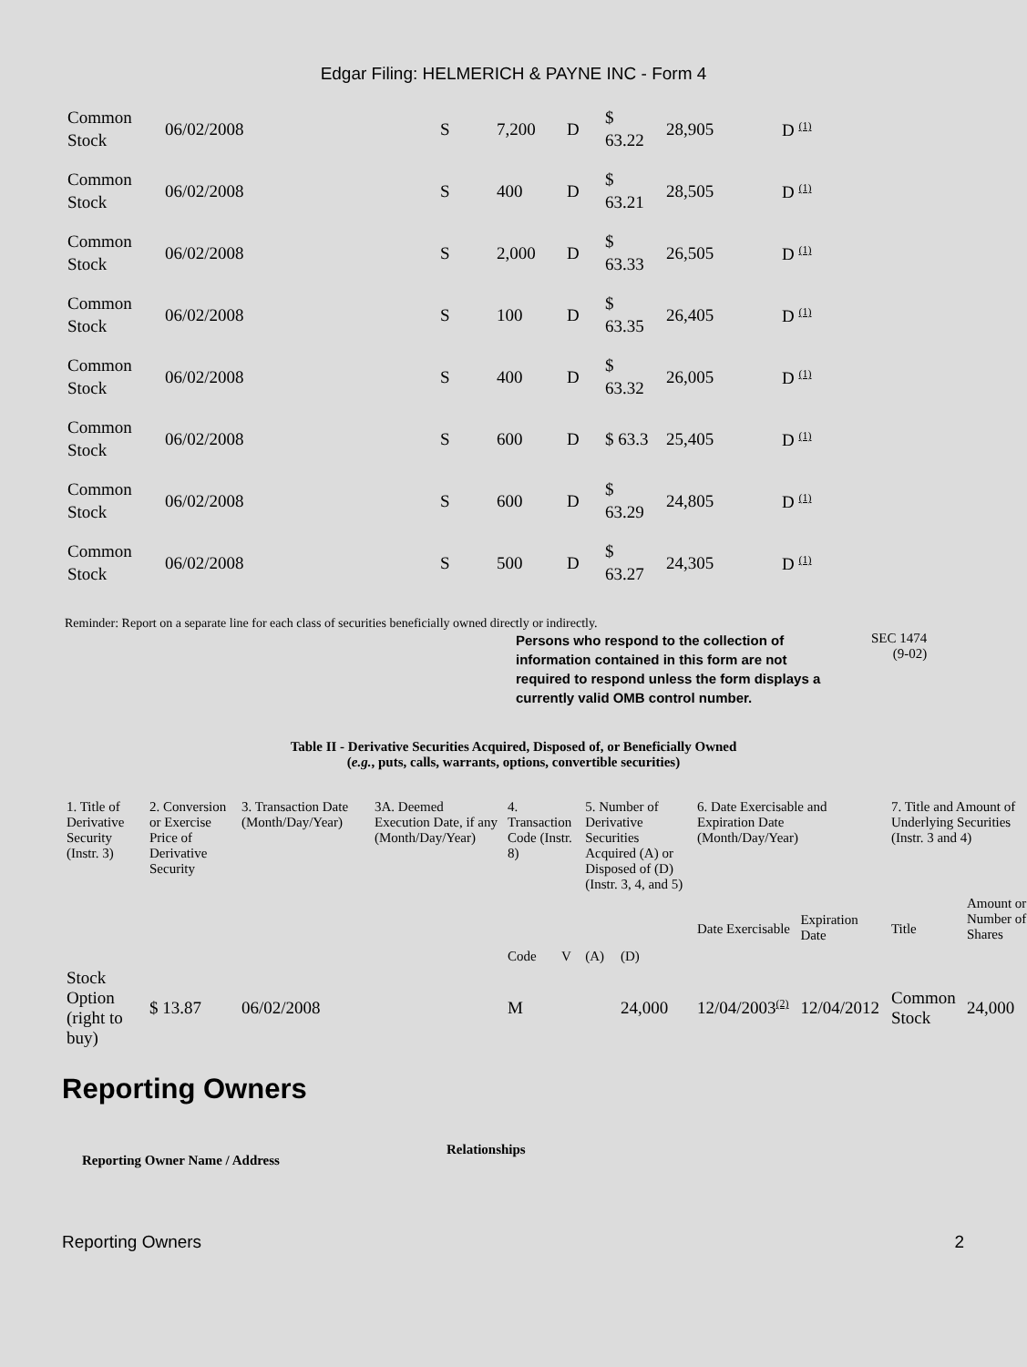Edgar Filing: HELMERICH & PAYNE INC - Form 4
| Common Stock | 06/02/2008 | S | 7,200 | D | $ 63.22 | 28,905 | D (1) |
| Common Stock | 06/02/2008 | S | 400 | D | $ 63.21 | 28,505 | D (1) |
| Common Stock | 06/02/2008 | S | 2,000 | D | $ 63.33 | 26,505 | D (1) |
| Common Stock | 06/02/2008 | S | 100 | D | $ 63.35 | 26,405 | D (1) |
| Common Stock | 06/02/2008 | S | 400 | D | $ 63.32 | 26,005 | D (1) |
| Common Stock | 06/02/2008 | S | 600 | D | $ 63.3 | 25,405 | D (1) |
| Common Stock | 06/02/2008 | S | 600 | D | $ 63.29 | 24,805 | D (1) |
| Common Stock | 06/02/2008 | S | 500 | D | $ 63.27 | 24,305 | D (1) |
Reminder: Report on a separate line for each class of securities beneficially owned directly or indirectly.
Persons who respond to the collection of information contained in this form are not required to respond unless the form displays a currently valid OMB control number.
SEC 1474
(9-02)
Table II - Derivative Securities Acquired, Disposed of, or Beneficially Owned
(e.g., puts, calls, warrants, options, convertible securities)
| 1. Title of Derivative Security (Instr. 3) | 2. Conversion or Exercise Price of Derivative Security | 3. Transaction Date (Month/Day/Year) | 3A. Deemed Execution Date, if any (Month/Day/Year) | 4. Transaction Code (Instr. 8) | | 5. Number of Derivative Securities Acquired (A) or Disposed of (D) (Instr. 3, 4, and 5) | | 6. Date Exercisable and Expiration Date (Month/Day/Year) | | 7. Title and Amount of Underlying Securities (Instr. 3 and 4) | |
| | | | | Code | V | (A) | (D) | Date Exercisable | Expiration Date | Title | Amount or Number of Shares |
| Stock Option (right to buy) | $ 13.87 | 06/02/2008 | | M | | | 24,000 | 12/04/2003 (2) | 12/04/2012 | Common Stock | 24,000 |
Reporting Owners
Reporting Owner Name / Address
Relationships
Reporting Owners 2